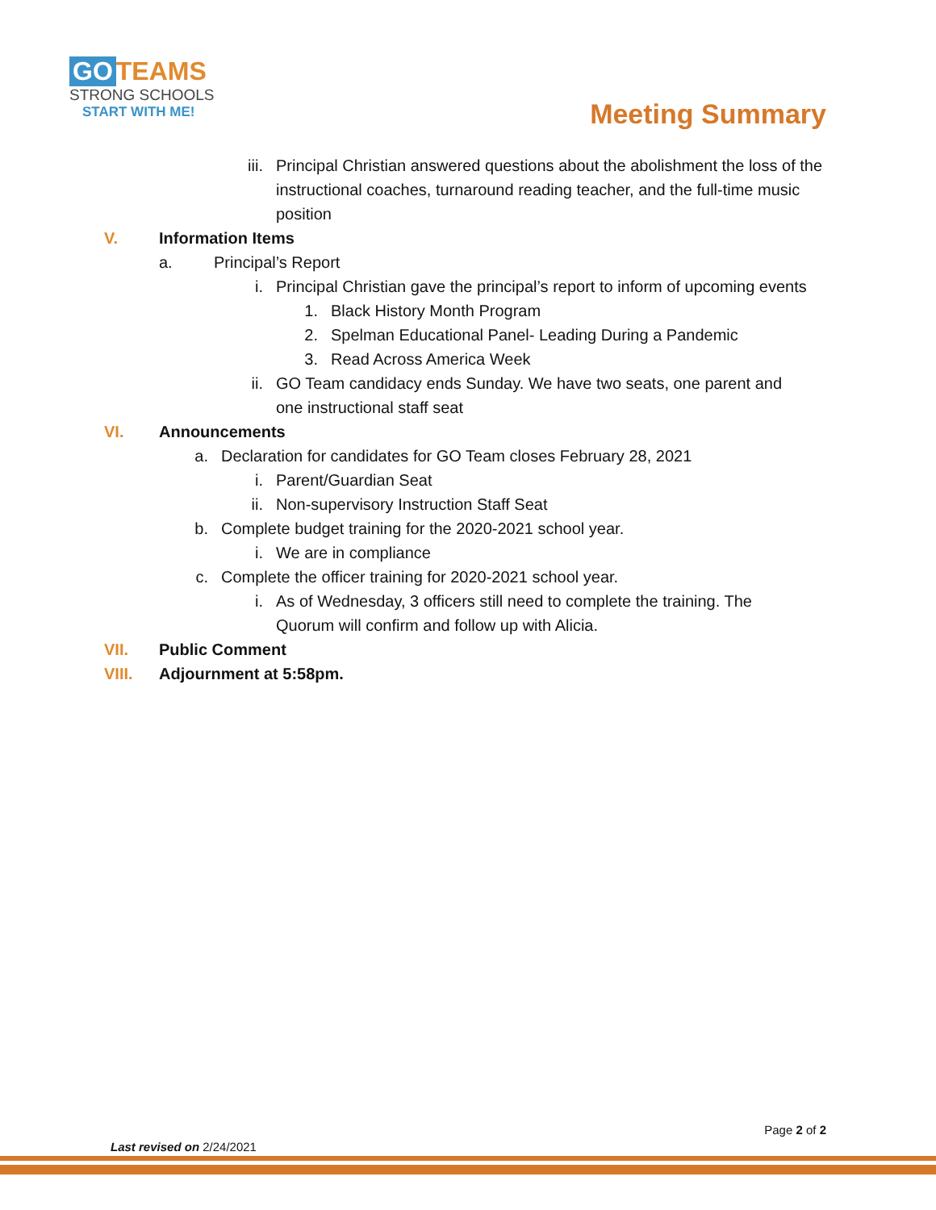GO TEAMS
STRONG SCHOOLS
START WITH ME!
Meeting Summary
iii. Principal Christian answered questions about the abolishment the loss of the instructional coaches, turnaround reading teacher, and the full-time music position
V. Information Items
a. Principal’s Report
i. Principal Christian gave the principal’s report to inform of upcoming events
1. Black History Month Program
2. Spelman Educational Panel- Leading During a Pandemic
3. Read Across America Week
ii. GO Team candidacy ends Sunday. We have two seats, one parent and one instructional staff seat
VI. Announcements
a. Declaration for candidates for GO Team closes February 28, 2021
i. Parent/Guardian Seat
ii. Non-supervisory Instruction Staff Seat
b. Complete budget training for the 2020-2021 school year.
i. We are in compliance
c. Complete the officer training for 2020-2021 school year.
i. As of Wednesday, 3 officers still need to complete the training. The Quorum will confirm and follow up with Alicia.
VII. Public Comment
VIII. Adjournment at 5:58pm.
Page 2 of 2
Last revised on 2/24/2021